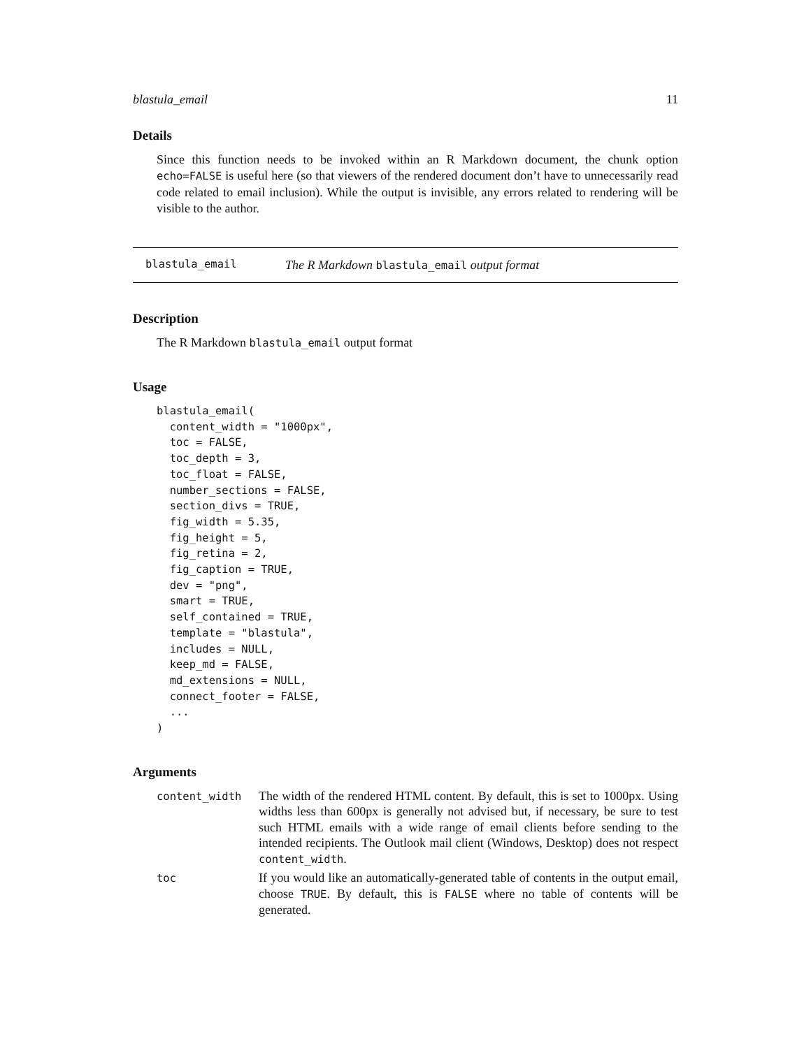blastula_email 11
Details
Since this function needs to be invoked within an R Markdown document, the chunk option echo=FALSE is useful here (so that viewers of the rendered document don’t have to unnecessarily read code related to email inclusion). While the output is invisible, any errors related to rendering will be visible to the author.
blastula_email The R Markdown blastula_email output format
Description
The R Markdown blastula_email output format
Usage
blastula_email(
  content_width = "1000px",
  toc = FALSE,
  toc_depth = 3,
  toc_float = FALSE,
  number_sections = FALSE,
  section_divs = TRUE,
  fig_width = 5.35,
  fig_height = 5,
  fig_retina = 2,
  fig_caption = TRUE,
  dev = "png",
  smart = TRUE,
  self_contained = TRUE,
  template = "blastula",
  includes = NULL,
  keep_md = FALSE,
  md_extensions = NULL,
  connect_footer = FALSE,
  ...
)
Arguments
| content_width | The width of the rendered HTML content. By default, this is set to 1000px. Using widths less than 600px is generally not advised but, if necessary, be sure to test such HTML emails with a wide range of email clients before sending to the intended recipients. The Outlook mail client (Windows, Desktop) does not respect content_width . |
| toc | If you would like an automatically-generated table of contents in the output email, choose TRUE . By default, this is FALSE where no table of contents will be generated. |